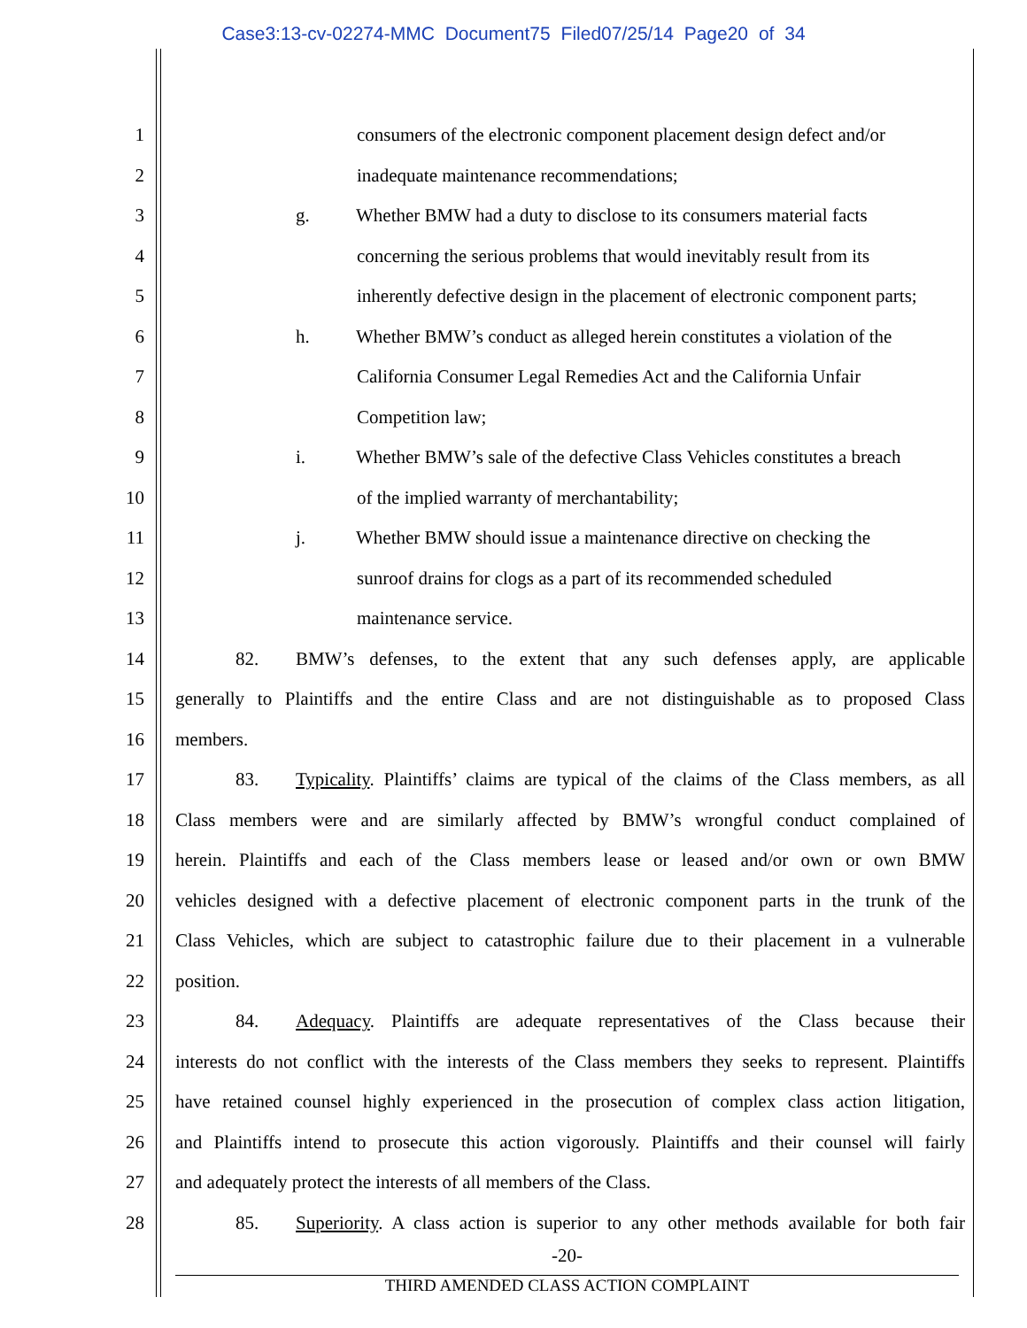Case3:13-cv-02274-MMC Document75 Filed07/25/14 Page20 of 34
1 consumers of the electronic component placement design defect and/or
2 inadequate maintenance recommendations;
3 g. Whether BMW had a duty to disclose to its consumers material facts
4 concerning the serious problems that would inevitably result from its
5 inherently defective design in the placement of electronic component parts;
6 h. Whether BMW’s conduct as alleged herein constitutes a violation of the
7 California Consumer Legal Remedies Act and the California Unfair
8 Competition law;
9 i. Whether BMW’s sale of the defective Class Vehicles constitutes a breach
10 of the implied warranty of merchantability;
11 j. Whether BMW should issue a maintenance directive on checking the
12 sunroof drains for clogs as a part of its recommended scheduled
13 maintenance service.
14 82. BMW’s defenses, to the extent that any such defenses apply, are applicable
15 generally to Plaintiffs and the entire Class and are not distinguishable as to proposed Class
16 members.
17 83. Typicality. Plaintiffs’ claims are typical of the claims of the Class members, as all
18 Class members were and are similarly affected by BMW’s wrongful conduct complained of
19 herein. Plaintiffs and each of the Class members lease or leased and/or own or own BMW
20 vehicles designed with a defective placement of electronic component parts in the trunk of the
21 Class Vehicles, which are subject to catastrophic failure due to their placement in a vulnerable
22 position.
23 84. Adequacy. Plaintiffs are adequate representatives of the Class because their
24 interests do not conflict with the interests of the Class members they seeks to represent. Plaintiffs
25 have retained counsel highly experienced in the prosecution of complex class action litigation,
26 and Plaintiffs intend to prosecute this action vigorously. Plaintiffs and their counsel will fairly
27 and adequately protect the interests of all members of the Class.
28 85. Superiority. A class action is superior to any other methods available for both fair
-20-
THIRD AMENDED CLASS ACTION COMPLAINT